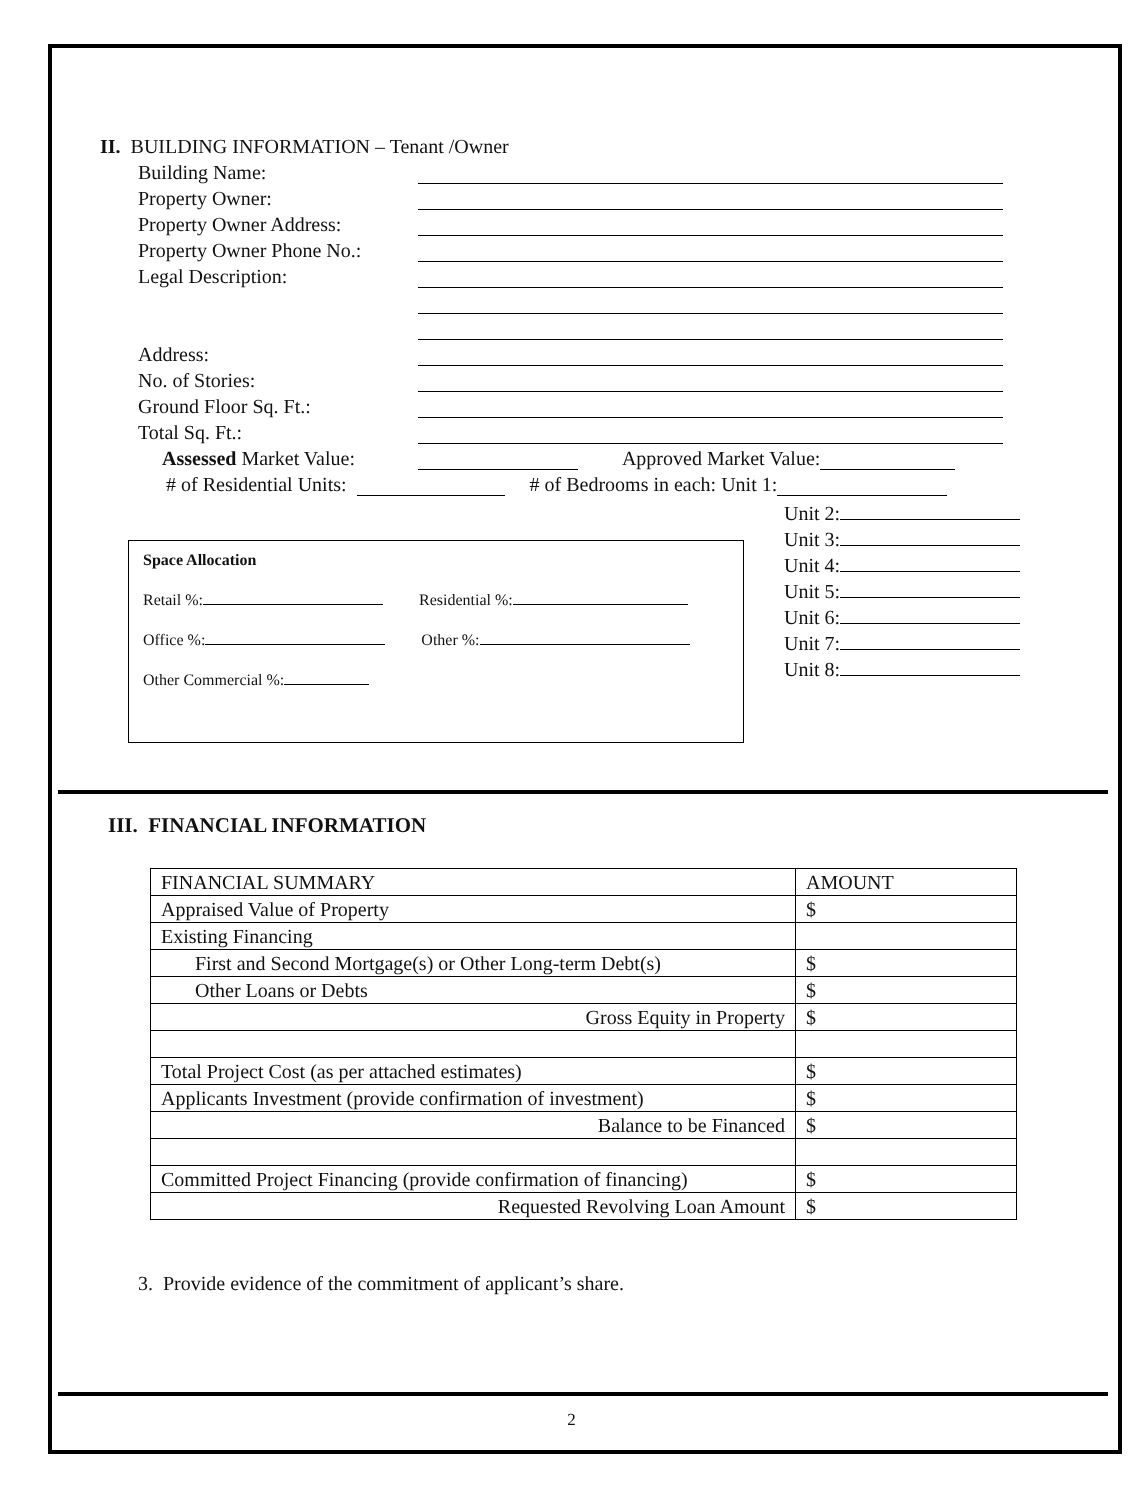II. BUILDING INFORMATION – Tenant /Owner
Building Name:
Property Owner:
Property Owner Address:
Property Owner Phone No.:
Legal Description:
Address:
No. of Stories:
Ground Floor Sq. Ft.:
Total Sq. Ft.:
Assessed Market Value: Approved Market Value:
# of Residential Units: # of Bedrooms in each: Unit 1:
Space Allocation
Retail %: Residential %:
Office %: Other %:
Other Commercial %:
Unit 2:
Unit 3:
Unit 4:
Unit 5:
Unit 6:
Unit 7:
Unit 8:
III. FINANCIAL INFORMATION
| FINANCIAL SUMMARY | AMOUNT |
| Appraised Value of Property | $ |
| Existing Financing | |
| First and Second Mortgage(s) or Other Long-term Debt(s) | $ |
| Other Loans or Debts | $ |
| Gross Equity in Property | $ |
| Total Project Cost (as per attached estimates) | $ |
| Applicants Investment (provide confirmation of investment) | $ |
| Balance to be Financed | $ |
| Committed Project Financing (provide confirmation of financing) | $ |
| Requested Revolving Loan Amount | $ |
3. Provide evidence of the commitment of applicant’s share.
2